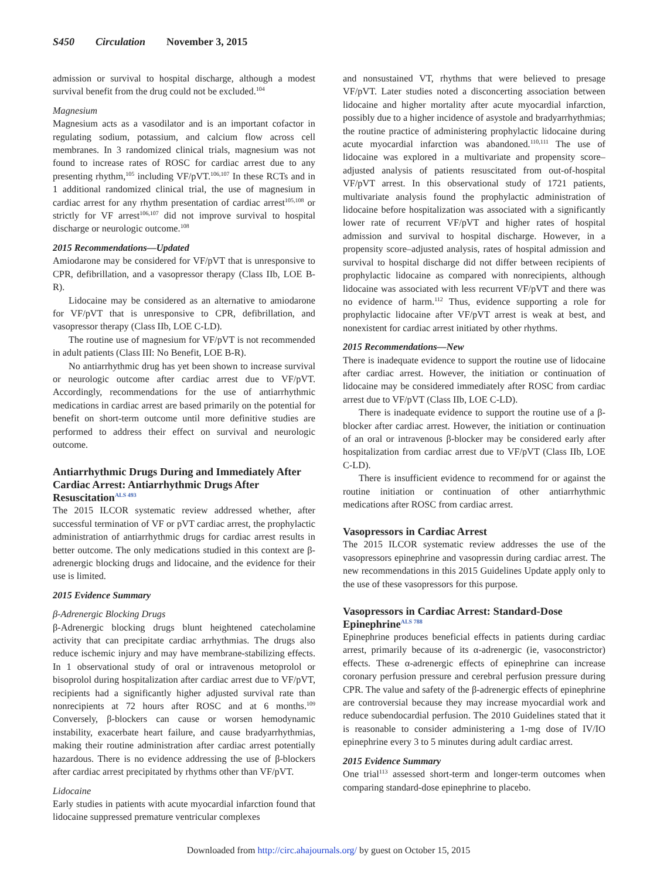S450 Circulation November 3, 2015
admission or survival to hospital discharge, although a modest survival benefit from the drug could not be excluded.<sup>104</sup>
Magnesium
Magnesium acts as a vasodilator and is an important cofactor in regulating sodium, potassium, and calcium flow across cell membranes. In 3 randomized clinical trials, magnesium was not found to increase rates of ROSC for cardiac arrest due to any presenting rhythm,<sup>105</sup> including VF/pVT.<sup>106,107</sup> In these RCTs and in 1 additional randomized clinical trial, the use of magnesium in cardiac arrest for any rhythm presentation of cardiac arrest<sup>105,108</sup> or strictly for VF arrest<sup>106,107</sup> did not improve survival to hospital discharge or neurologic outcome.<sup>108</sup>
2015 Recommendations—Updated
Amiodarone may be considered for VF/pVT that is unresponsive to CPR, defibrillation, and a vasopressor therapy (Class IIb, LOE B-R).
Lidocaine may be considered as an alternative to amiodarone for VF/pVT that is unresponsive to CPR, defibrillation, and vasopressor therapy (Class IIb, LOE C-LD).
The routine use of magnesium for VF/pVT is not recommended in adult patients (Class III: No Benefit, LOE B-R).
No antiarrhythmic drug has yet been shown to increase survival or neurologic outcome after cardiac arrest due to VF/pVT. Accordingly, recommendations for the use of antiarrhythmic medications in cardiac arrest are based primarily on the potential for benefit on short-term outcome until more definitive studies are performed to address their effect on survival and neurologic outcome.
Antiarrhythmic Drugs During and Immediately After Cardiac Arrest: Antiarrhythmic Drugs After Resuscitation<sup>ALS 493</sup>
The 2015 ILCOR systematic review addressed whether, after successful termination of VF or pVT cardiac arrest, the prophylactic administration of antiarrhythmic drugs for cardiac arrest results in better outcome. The only medications studied in this context are β-adrenergic blocking drugs and lidocaine, and the evidence for their use is limited.
2015 Evidence Summary
β-Adrenergic Blocking Drugs
β-Adrenergic blocking drugs blunt heightened catecholamine activity that can precipitate cardiac arrhythmias. The drugs also reduce ischemic injury and may have membrane-stabilizing effects. In 1 observational study of oral or intravenous metoprolol or bisoprolol during hospitalization after cardiac arrest due to VF/pVT, recipients had a significantly higher adjusted survival rate than nonrecipients at 72 hours after ROSC and at 6 months.<sup>109</sup> Conversely, β-blockers can cause or worsen hemodynamic instability, exacerbate heart failure, and cause bradyarrhythmias, making their routine administration after cardiac arrest potentially hazardous. There is no evidence addressing the use of β-blockers after cardiac arrest precipitated by rhythms other than VF/pVT.
Lidocaine
Early studies in patients with acute myocardial infarction found that lidocaine suppressed premature ventricular complexes
and nonsustained VT, rhythms that were believed to presage VF/pVT. Later studies noted a disconcerting association between lidocaine and higher mortality after acute myocardial infarction, possibly due to a higher incidence of asystole and bradyarrhythmias; the routine practice of administering prophylactic lidocaine during acute myocardial infarction was abandoned.<sup>110,111</sup> The use of lidocaine was explored in a multivariate and propensity score–adjusted analysis of patients resuscitated from out-of-hospital VF/pVT arrest. In this observational study of 1721 patients, multivariate analysis found the prophylactic administration of lidocaine before hospitalization was associated with a significantly lower rate of recurrent VF/pVT and higher rates of hospital admission and survival to hospital discharge. However, in a propensity score–adjusted analysis, rates of hospital admission and survival to hospital discharge did not differ between recipients of prophylactic lidocaine as compared with nonrecipients, although lidocaine was associated with less recurrent VF/pVT and there was no evidence of harm.<sup>112</sup> Thus, evidence supporting a role for prophylactic lidocaine after VF/pVT arrest is weak at best, and nonexistent for cardiac arrest initiated by other rhythms.
2015 Recommendations—New
There is inadequate evidence to support the routine use of lidocaine after cardiac arrest. However, the initiation or continuation of lidocaine may be considered immediately after ROSC from cardiac arrest due to VF/pVT (Class IIb, LOE C-LD).
There is inadequate evidence to support the routine use of a β-blocker after cardiac arrest. However, the initiation or continuation of an oral or intravenous β-blocker may be considered early after hospitalization from cardiac arrest due to VF/pVT (Class IIb, LOE C-LD).
There is insufficient evidence to recommend for or against the routine initiation or continuation of other antiarrhythmic medications after ROSC from cardiac arrest.
Vasopressors in Cardiac Arrest
The 2015 ILCOR systematic review addresses the use of the vasopressors epinephrine and vasopressin during cardiac arrest. The new recommendations in this 2015 Guidelines Update apply only to the use of these vasopressors for this purpose.
Vasopressors in Cardiac Arrest: Standard-Dose Epinephrine<sup>ALS 788</sup>
Epinephrine produces beneficial effects in patients during cardiac arrest, primarily because of its α-adrenergic (ie, vasoconstrictor) effects. These α-adrenergic effects of epinephrine can increase coronary perfusion pressure and cerebral perfusion pressure during CPR. The value and safety of the β-adrenergic effects of epinephrine are controversial because they may increase myocardial work and reduce subendocardial perfusion. The 2010 Guidelines stated that it is reasonable to consider administering a 1-mg dose of IV/IO epinephrine every 3 to 5 minutes during adult cardiac arrest.
2015 Evidence Summary
One trial<sup>113</sup> assessed short-term and longer-term outcomes when comparing standard-dose epinephrine to placebo.
Downloaded from http://circ.ahajournals.org/ by guest on October 15, 2015